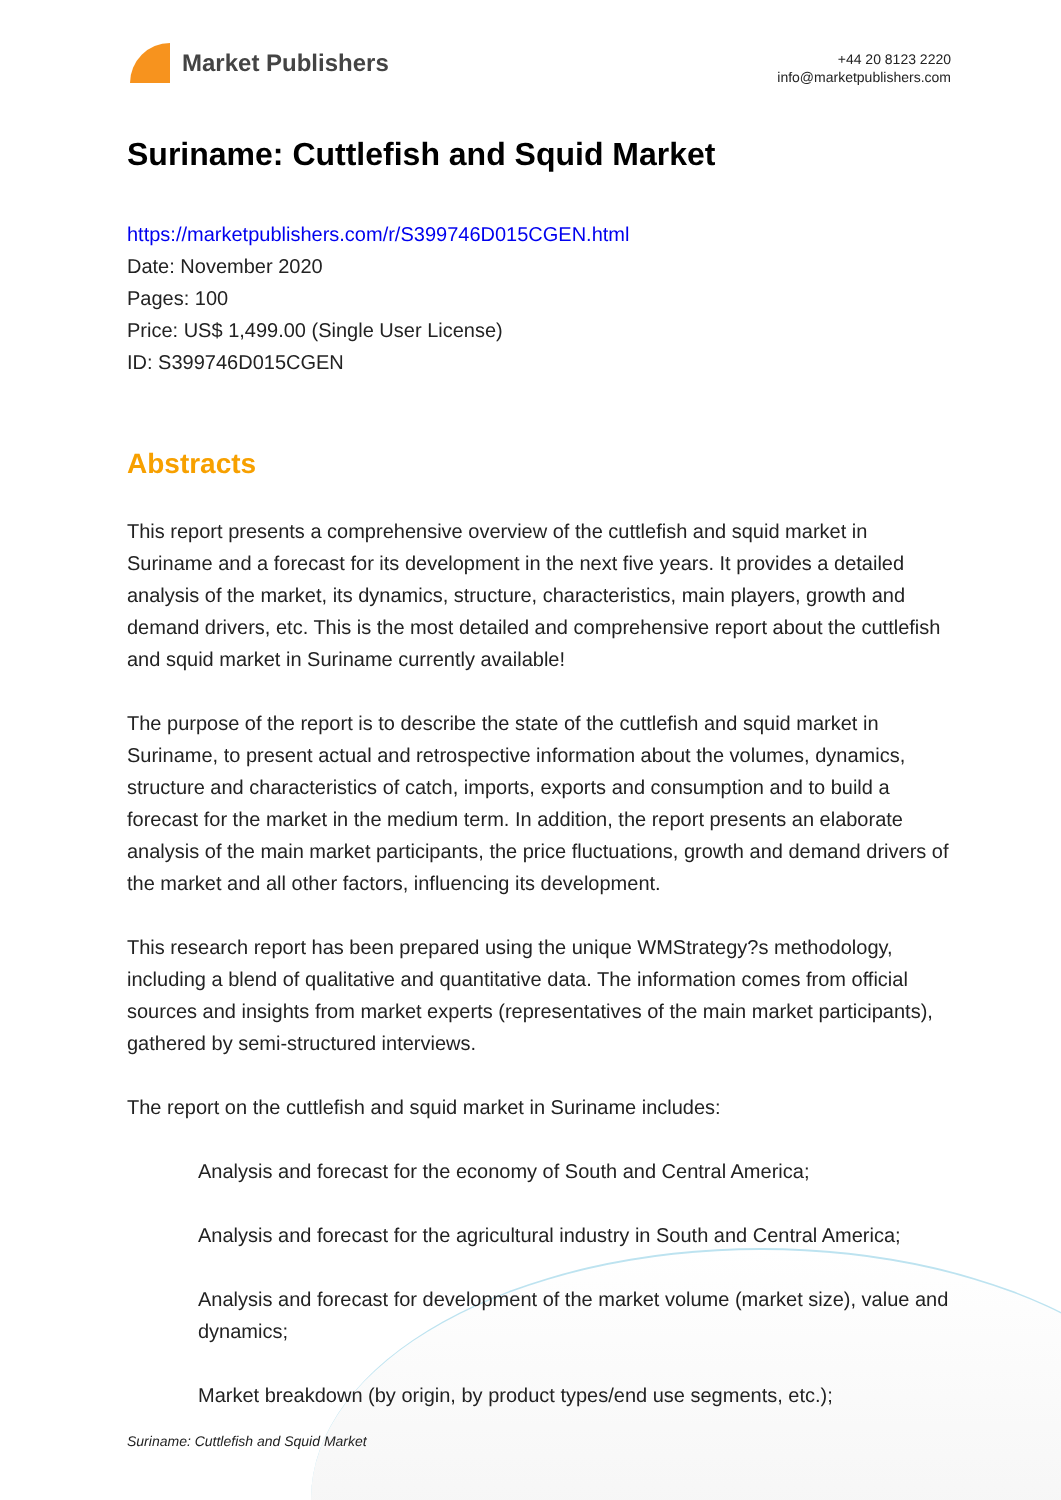Market Publishers
+44 20 8123 2220
info@marketpublishers.com
Suriname: Cuttlefish and Squid Market
https://marketpublishers.com/r/S399746D015CGEN.html
Date: November 2020
Pages: 100
Price: US$ 1,499.00 (Single User License)
ID: S399746D015CGEN
Abstracts
This report presents a comprehensive overview of the cuttlefish and squid market in Suriname and a forecast for its development in the next five years. It provides a detailed analysis of the market, its dynamics, structure, characteristics, main players, growth and demand drivers, etc. This is the most detailed and comprehensive report about the cuttlefish and squid market in Suriname currently available!
The purpose of the report is to describe the state of the cuttlefish and squid market in Suriname, to present actual and retrospective information about the volumes, dynamics, structure and characteristics of catch, imports, exports and consumption and to build a forecast for the market in the medium term. In addition, the report presents an elaborate analysis of the main market participants, the price fluctuations, growth and demand drivers of the market and all other factors, influencing its development.
This research report has been prepared using the unique WMStrategy?s methodology, including a blend of qualitative and quantitative data. The information comes from official sources and insights from market experts (representatives of the main market participants), gathered by semi-structured interviews.
The report on the cuttlefish and squid market in Suriname includes:
Analysis and forecast for the economy of South and Central America;
Analysis and forecast for the agricultural industry in South and Central America;
Analysis and forecast for development of the market volume (market size), value and dynamics;
Market breakdown (by origin, by product types/end use segments, etc.);
Suriname: Cuttlefish and Squid Market